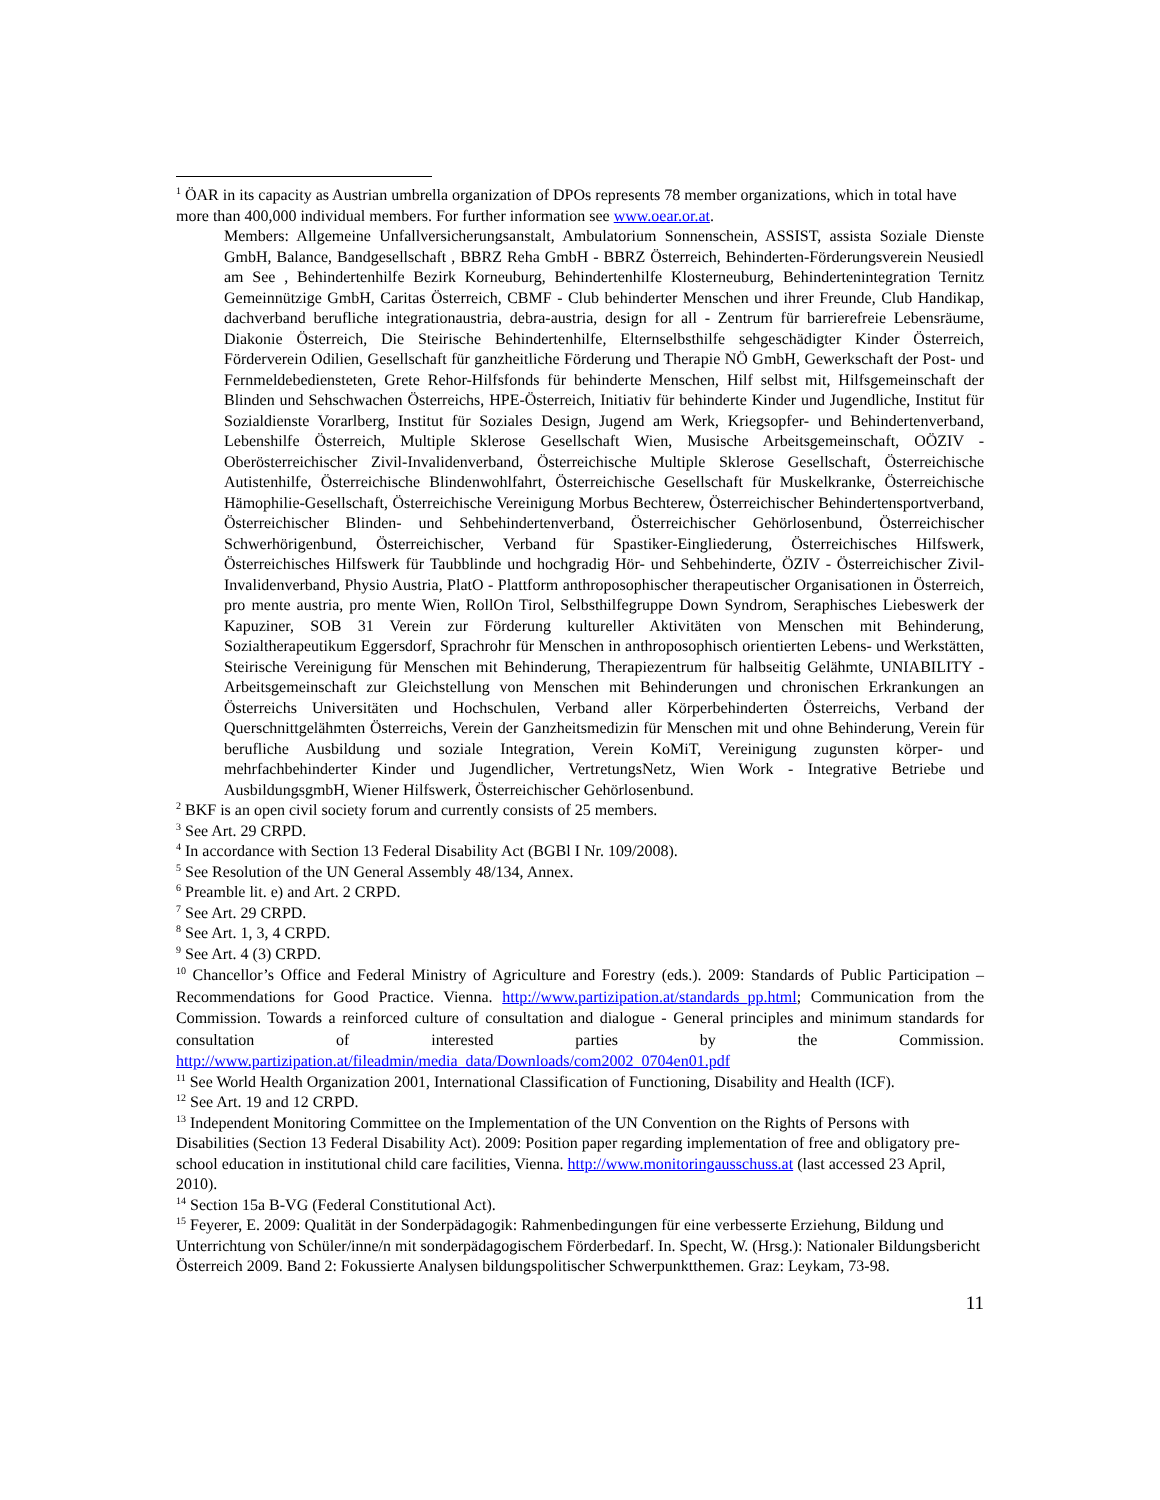<sup>1</sup> ÖAR in its capacity as Austrian umbrella organization of DPOs represents 78 member organizations, which in total have more than 400,000 individual members. For further information see www.oear.or.at.
Members: Allgemeine Unfallversicherungsanstalt, Ambulatorium Sonnenschein, ASSIST, assista Soziale Dienste GmbH, Balance, Bandgesellschaft , BBRZ Reha GmbH - BBRZ Österreich, Behinderten-Förderungsverein Neusiedl am See , Behindertenhilfe Bezirk Korneuburg, Behindertenhilfe Klosterneuburg, Behindertenintegration Ternitz Gemeinnützige GmbH, Caritas Österreich, CBMF - Club behinderter Menschen und ihrer Freunde, Club Handikap, dachverband berufliche integrationaustria, debra-austria, design for all - Zentrum für barrierefreie Lebensräume, Diakonie Österreich, Die Steirische Behindertenhilfe, Elternselbsthilfe sehgeschädigter Kinder Österreich, Förderverein Odilien, Gesellschaft für ganzheitliche Förderung und Therapie NÖ GmbH, Gewerkschaft der Post- und Fernmeldebediensteten, Grete Rehor-Hilfsfonds für behinderte Menschen, Hilf selbst mit, Hilfsgemeinschaft der Blinden und Sehschwachen Österreichs, HPE-Österreich, Initiativ für behinderte Kinder und Jugendliche, Institut für Sozialdienste Vorarlberg, Institut für Soziales Design, Jugend am Werk, Kriegsopfer- und Behindertenverband, Lebenshilfe Österreich, Multiple Sklerose Gesellschaft Wien, Musische Arbeitsgemeinschaft, OÖZIV - Oberösterreichischer Zivil-Invalidenverband, Österreichische Multiple Sklerose Gesellschaft, Österreichische Autistenhilfe, Österreichische Blindenwohlfahrt, Österreichische Gesellschaft für Muskelkranke, Österreichische Hämophilie-Gesellschaft, Österreichische Vereinigung Morbus Bechterew, Österreichischer Behindertensportverband, Österreichischer Blinden- und Sehbehindertenverband, Österreichischer Gehörlosenbund, Österreichischer Schwerhörigenbund, Österreichischer, Verband für Spastiker-Eingliederung, Österreichisches Hilfswerk, Österreichisches Hilfswerk für Taubblinde und hochgradig Hör- und Sehbehinderte, ÖZIV - Österreichischer Zivil-Invalidenverband, Physio Austria, PlatO - Plattform anthroposophischer therapeutischer Organisationen in Österreich, pro mente austria, pro mente Wien, RollOn Tirol, Selbsthilfegruppe Down Syndrom, Seraphisches Liebeswerk der Kapuziner, SOB 31 Verein zur Förderung kultureller Aktivitäten von Menschen mit Behinderung, Sozialtherapeutikum Eggersdorf, Sprachrohr für Menschen in anthroposophisch orientierten Lebens- und Werkstätten, Steirische Vereinigung für Menschen mit Behinderung, Therapiezentrum für halbseitig Gelähmte, UNIABILITY - Arbeitsgemeinschaft zur Gleichstellung von Menschen mit Behinderungen und chronischen Erkrankungen an Österreichs Universitäten und Hochschulen, Verband aller Körperbehinderten Österreichs, Verband der Querschnittgelähmten Österreichs, Verein der Ganzheitsmedizin für Menschen mit und ohne Behinderung, Verein für berufliche Ausbildung und soziale Integration, Verein KoMiT, Vereinigung zugunsten körper- und mehrfachbehinderter Kinder und Jugendlicher, VertretungsNetz, Wien Work - Integrative Betriebe und AusbildungsgmbH, Wiener Hilfswerk, Österreichischer Gehörlosenbund.
<sup>2</sup> BKF is an open civil society forum and currently consists of 25 members.
<sup>3</sup> See Art. 29 CRPD.
<sup>4</sup> In accordance with Section 13 Federal Disability Act (BGBl I Nr. 109/2008).
<sup>5</sup> See Resolution of the UN General Assembly 48/134, Annex.
<sup>6</sup> Preamble lit. e) and Art. 2 CRPD.
<sup>7</sup> See Art. 29 CRPD.
<sup>8</sup> See Art. 1, 3, 4 CRPD.
<sup>9</sup> See Art. 4 (3) CRPD.
<sup>10</sup> Chancellor’s Office and Federal Ministry of Agriculture and Forestry (eds.). 2009: Standards of Public Participation – Recommendations for Good Practice. Vienna. http://www.partizipation.at/standards_pp.html; Communication from the Commission. Towards a reinforced culture of consultation and dialogue - General principles and minimum standards for consultation of interested parties by the Commission. http://www.partizipation.at/fileadmin/media_data/Downloads/com2002_0704en01.pdf
<sup>11</sup> See World Health Organization 2001, International Classification of Functioning, Disability and Health (ICF).
<sup>12</sup> See Art. 19 and 12 CRPD.
<sup>13</sup> Independent Monitoring Committee on the Implementation of the UN Convention on the Rights of Persons with Disabilities (Section 13 Federal Disability Act). 2009: Position paper regarding implementation of free and obligatory pre-school education in institutional child care facilities, Vienna. http://www.monitoringausschuss.at (last accessed 23 April, 2010).
<sup>14</sup> Section 15a B-VG (Federal Constitutional Act).
<sup>15</sup> Feyerer, E. 2009: Qualität in der Sonderpädagogik: Rahmenbedingungen für eine verbesserte Erziehung, Bildung und Unterrichtung von Schüler/inne/n mit sonderpädagogischem Förderbedarf. In. Specht, W. (Hrsg.): Nationaler Bildungsbericht Österreich 2009. Band 2: Fokussierte Analysen bildungspolitischer Schwerpunktthemen. Graz: Leykam, 73-98.
11